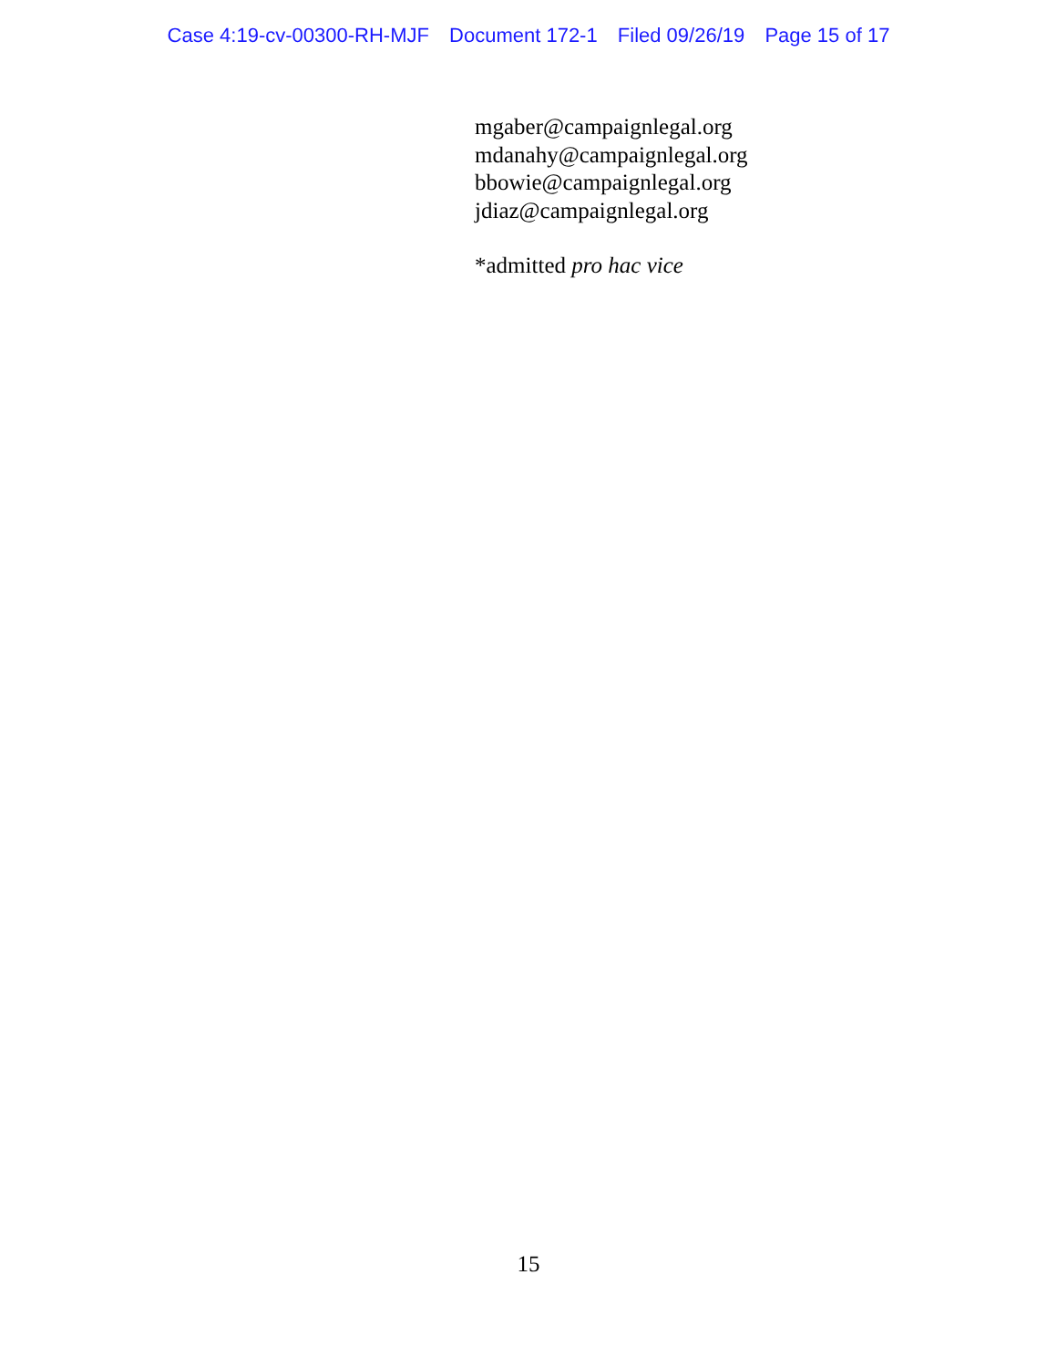Case 4:19-cv-00300-RH-MJF Document 172-1 Filed 09/26/19 Page 15 of 17
mgaber@campaignlegal.org
mdanahy@campaignlegal.org
bbowie@campaignlegal.org
jdiaz@campaignlegal.org
*admitted pro hac vice
15